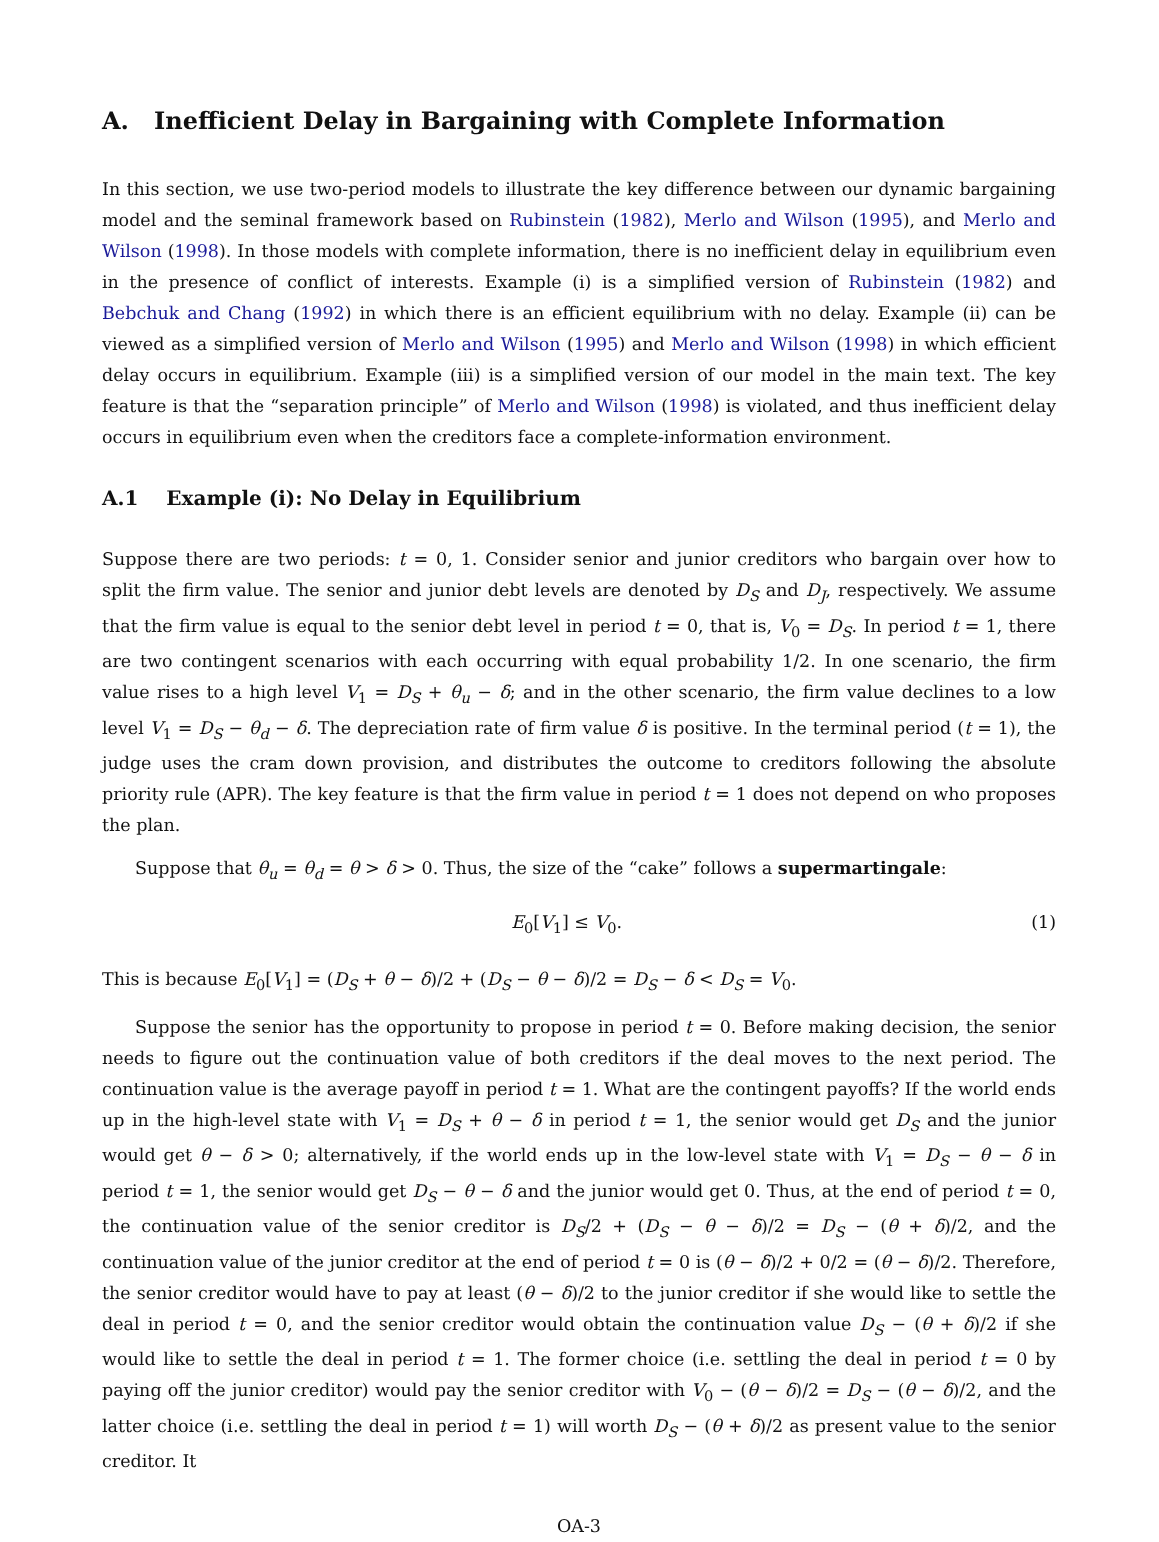A. Inefficient Delay in Bargaining with Complete Information
In this section, we use two-period models to illustrate the key difference between our dynamic bargaining model and the seminal framework based on Rubinstein (1982), Merlo and Wilson (1995), and Merlo and Wilson (1998). In those models with complete information, there is no inefficient delay in equilibrium even in the presence of conflict of interests. Example (i) is a simplified version of Rubinstein (1982) and Bebchuk and Chang (1992) in which there is an efficient equilibrium with no delay. Example (ii) can be viewed as a simplified version of Merlo and Wilson (1995) and Merlo and Wilson (1998) in which efficient delay occurs in equilibrium. Example (iii) is a simplified version of our model in the main text. The key feature is that the “separation principle” of Merlo and Wilson (1998) is violated, and thus inefficient delay occurs in equilibrium even when the creditors face a complete-information environment.
A.1 Example (i): No Delay in Equilibrium
Suppose there are two periods: t = 0, 1. Consider senior and junior creditors who bargain over how to split the firm value. The senior and junior debt levels are denoted by D<sub>S</sub> and D<sub>J</sub>, respectively. We assume that the firm value is equal to the senior debt level in period t = 0, that is, V<sub>0</sub> = D<sub>S</sub>. In period t = 1, there are two contingent scenarios with each occurring with equal probability 1/2. In one scenario, the firm value rises to a high level V<sub>1</sub> = D<sub>S</sub> + θ<sub>u</sub> − δ; and in the other scenario, the firm value declines to a low level V<sub>1</sub> = D<sub>S</sub> − θ<sub>d</sub> − δ. The depreciation rate of firm value δ is positive. In the terminal period (t = 1), the judge uses the cram down provision, and distributes the outcome to creditors following the absolute priority rule (APR). The key feature is that the firm value in period t = 1 does not depend on who proposes the plan.
Suppose that θ<sub>u</sub> = θ<sub>d</sub> = θ > δ > 0. Thus, the size of the “cake” follows a supermartingale:
E<sub>0</sub>[V<sub>1</sub>] ≤ V<sub>0</sub>. (1)
This is because E<sub>0</sub>[V<sub>1</sub>] = (D<sub>S</sub> + θ − δ)/2 + (D<sub>S</sub> − θ − δ)/2 = D<sub>S</sub> − δ < D<sub>S</sub> = V<sub>0</sub>.
Suppose the senior has the opportunity to propose in period t = 0. Before making decision, the senior needs to figure out the continuation value of both creditors if the deal moves to the next period. The continuation value is the average payoff in period t = 1. What are the contingent payoffs? If the world ends up in the high-level state with V<sub>1</sub> = D<sub>S</sub> + θ − δ in period t = 1, the senior would get D<sub>S</sub> and the junior would get θ − δ > 0; alternatively, if the world ends up in the low-level state with V<sub>1</sub> = D<sub>S</sub> − θ − δ in period t = 1, the senior would get D<sub>S</sub> − θ − δ and the junior would get 0. Thus, at the end of period t = 0, the continuation value of the senior creditor is D<sub>S</sub>/2 + (D<sub>S</sub> − θ − δ)/2 = D<sub>S</sub> − (θ + δ)/2, and the continuation value of the junior creditor at the end of period t = 0 is (θ − δ)/2 + 0/2 = (θ − δ)/2. Therefore, the senior creditor would have to pay at least (θ − δ)/2 to the junior creditor if she would like to settle the deal in period t = 0, and the senior creditor would obtain the continuation value D<sub>S</sub> − (θ + δ)/2 if she would like to settle the deal in period t = 1. The former choice (i.e. settling the deal in period t = 0 by paying off the junior creditor) would pay the senior creditor with V<sub>0</sub> − (θ − δ)/2 = D<sub>S</sub> − (θ − δ)/2, and the latter choice (i.e. settling the deal in period t = 1) will worth D<sub>S</sub> − (θ + δ)/2 as present value to the senior creditor. It
OA-3